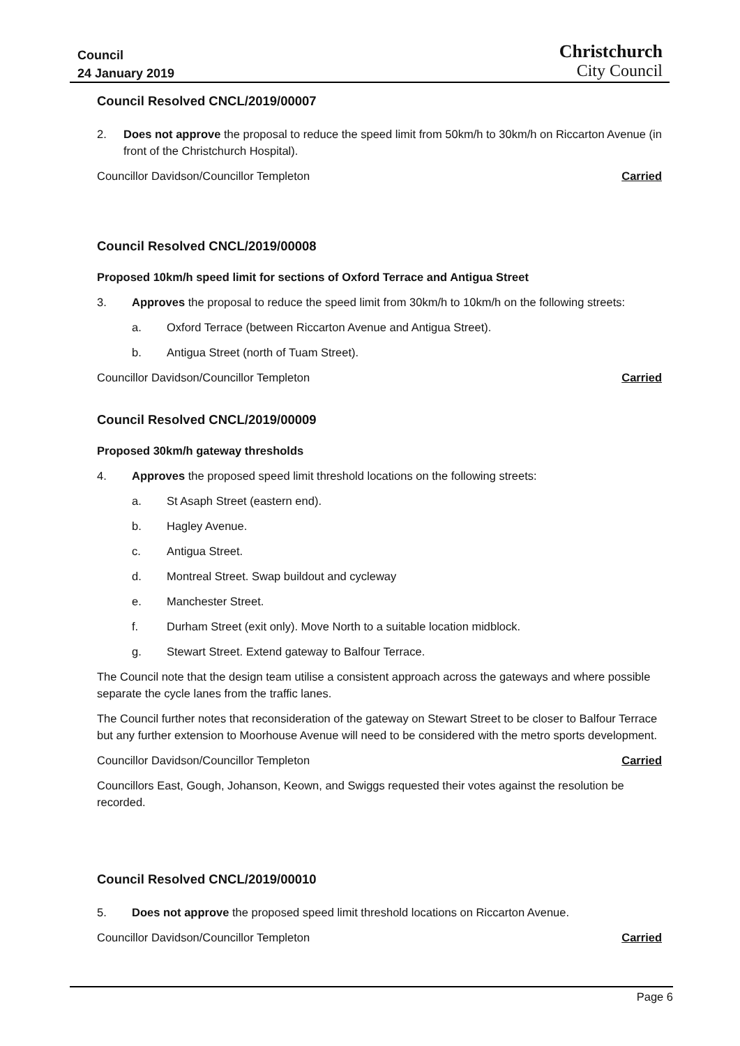Council
24 January 2019
Christchurch
City Council
Council Resolved CNCL/2019/00007
2. Does not approve the proposal to reduce the speed limit from 50km/h to 30km/h on Riccarton Avenue (in front of the Christchurch Hospital).
Councillor Davidson/Councillor Templeton Carried
Council Resolved CNCL/2019/00008
Proposed 10km/h speed limit for sections of Oxford Terrace and Antigua Street
3. Approves the proposal to reduce the speed limit from 30km/h to 10km/h on the following streets:
a. Oxford Terrace (between Riccarton Avenue and Antigua Street).
b. Antigua Street (north of Tuam Street).
Councillor Davidson/Councillor Templeton Carried
Council Resolved CNCL/2019/00009
Proposed 30km/h gateway thresholds
4. Approves the proposed speed limit threshold locations on the following streets:
a. St Asaph Street (eastern end).
b. Hagley Avenue.
c. Antigua Street.
d. Montreal Street. Swap buildout and cycleway
e. Manchester Street.
f. Durham Street (exit only). Move North to a suitable location midblock.
g. Stewart Street. Extend gateway to Balfour Terrace.
The Council note that the design team utilise a consistent approach across the gateways and where possible separate the cycle lanes from the traffic lanes.
The Council further notes that reconsideration of the gateway on Stewart Street to be closer to Balfour Terrace but any further extension to Moorhouse Avenue will need to be considered with the metro sports development.
Councillor Davidson/Councillor Templeton Carried
Councillors East, Gough, Johanson, Keown, and Swiggs requested their votes against the resolution be recorded.
Council Resolved CNCL/2019/00010
5. Does not approve the proposed speed limit threshold locations on Riccarton Avenue.
Councillor Davidson/Councillor Templeton Carried
Page 6